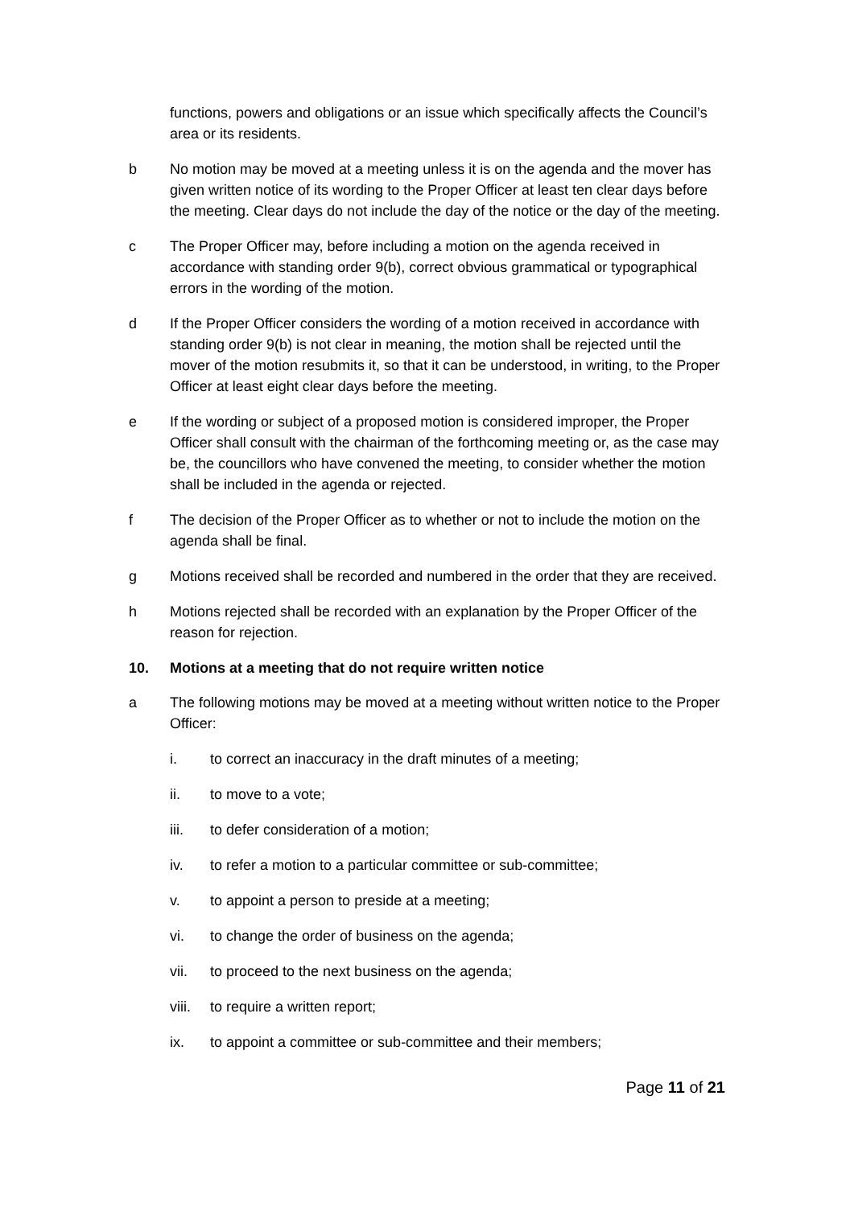functions, powers and obligations or an issue which specifically affects the Council’s area or its residents.
b No motion may be moved at a meeting unless it is on the agenda and the mover has given written notice of its wording to the Proper Officer at least ten clear days before the meeting. Clear days do not include the day of the notice or the day of the meeting.
c The Proper Officer may, before including a motion on the agenda received in accordance with standing order 9(b), correct obvious grammatical or typographical errors in the wording of the motion.
d If the Proper Officer considers the wording of a motion received in accordance with standing order 9(b) is not clear in meaning, the motion shall be rejected until the mover of the motion resubmits it, so that it can be understood, in writing, to the Proper Officer at least eight clear days before the meeting.
e If the wording or subject of a proposed motion is considered improper, the Proper Officer shall consult with the chairman of the forthcoming meeting or, as the case may be, the councillors who have convened the meeting, to consider whether the motion shall be included in the agenda or rejected.
f The decision of the Proper Officer as to whether or not to include the motion on the agenda shall be final.
g Motions received shall be recorded and numbered in the order that they are received.
h Motions rejected shall be recorded with an explanation by the Proper Officer of the reason for rejection.
10. Motions at a meeting that do not require written notice
a The following motions may be moved at a meeting without written notice to the Proper Officer:
i. to correct an inaccuracy in the draft minutes of a meeting;
ii. to move to a vote;
iii. to defer consideration of a motion;
iv. to refer a motion to a particular committee or sub-committee;
v. to appoint a person to preside at a meeting;
vi. to change the order of business on the agenda;
vii. to proceed to the next business on the agenda;
viii.
to require a written report;
ix. to appoint a committee or sub-committee and their members;
Page 11 of 21